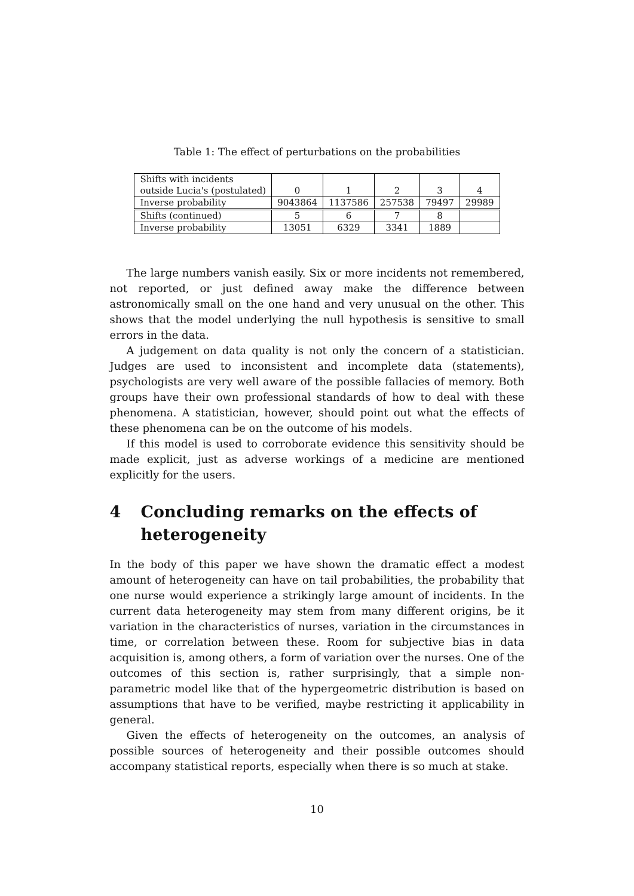Table 1: The effect of perturbations on the probabilities
| Shifts with incidents outside Lucia's (postulated) | 0 | 1 | 2 | 3 | 4 |
| Inverse probability | 9043864 | 1137586 | 257538 | 79497 | 29989 |
| Shifts (continued) | 5 | 6 | 7 | 8 | |
| Inverse probability | 13051 | 6329 | 3341 | 1889 | |
The large numbers vanish easily. Six or more incidents not remembered, not reported, or just defined away make the difference between astronomically small on the one hand and very unusual on the other. This shows that the model underlying the null hypothesis is sensitive to small errors in the data.
A judgement on data quality is not only the concern of a statistician. Judges are used to inconsistent and incomplete data (statements), psychologists are very well aware of the possible fallacies of memory. Both groups have their own professional standards of how to deal with these phenomena. A statistician, however, should point out what the effects of these phenomena can be on the outcome of his models.
If this model is used to corroborate evidence this sensitivity should be made explicit, just as adverse workings of a medicine are mentioned explicitly for the users.
4 Concluding remarks on the effects of heterogeneity
In the body of this paper we have shown the dramatic effect a modest amount of heterogeneity can have on tail probabilities, the probability that one nurse would experience a strikingly large amount of incidents. In the current data heterogeneity may stem from many different origins, be it variation in the characteristics of nurses, variation in the circumstances in time, or correlation between these. Room for subjective bias in data acquisition is, among others, a form of variation over the nurses. One of the outcomes of this section is, rather surprisingly, that a simple non-parametric model like that of the hypergeometric distribution is based on assumptions that have to be verified, maybe restricting it applicability in general.
Given the effects of heterogeneity on the outcomes, an analysis of possible sources of heterogeneity and their possible outcomes should accompany statistical reports, especially when there is so much at stake.
10